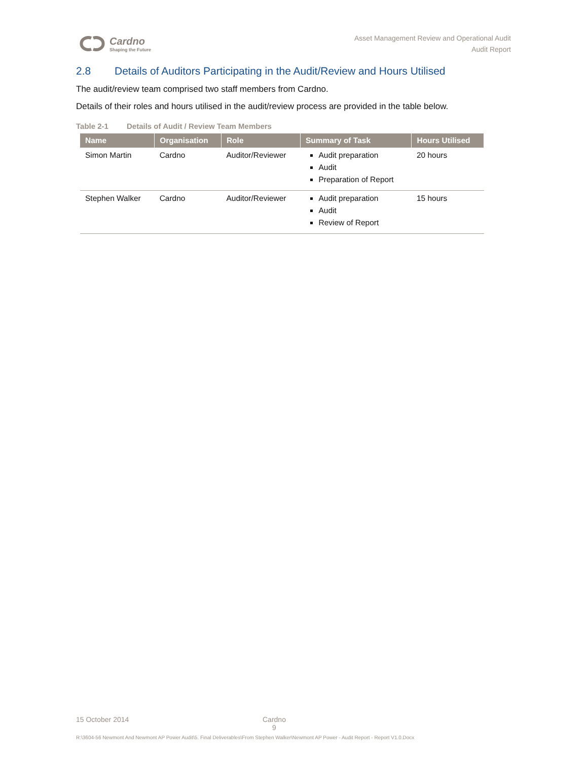Cardno
Shaping the Future
Asset Management Review and Operational Audit
Audit Report
2.8 Details of Auditors Participating in the Audit/Review and Hours Utilised
The audit/review team comprised two staff members from Cardno.
Details of their roles and hours utilised in the audit/review process are provided in the table below.
Table 2-1 Details of Audit / Review Team Members
| Name | Organisation | Role | Summary of Task | Hours Utilised |
| --- | --- | --- | --- | --- |
| Simon Martin | Cardno | Auditor/Reviewer | Audit preparation Audit Preparation of Report | 20 hours |
| Stephen Walker | Cardno | Auditor/Reviewer | Audit preparation Audit Review of Report | 15 hours |
15 October 2014
Cardno
9
R:\3604-56 Newmont And Newmont AP Power Audit\5. Final Deliverables\From Stephen Walker\Newmont AP Power - Audit Report - Report V1.0.Docx